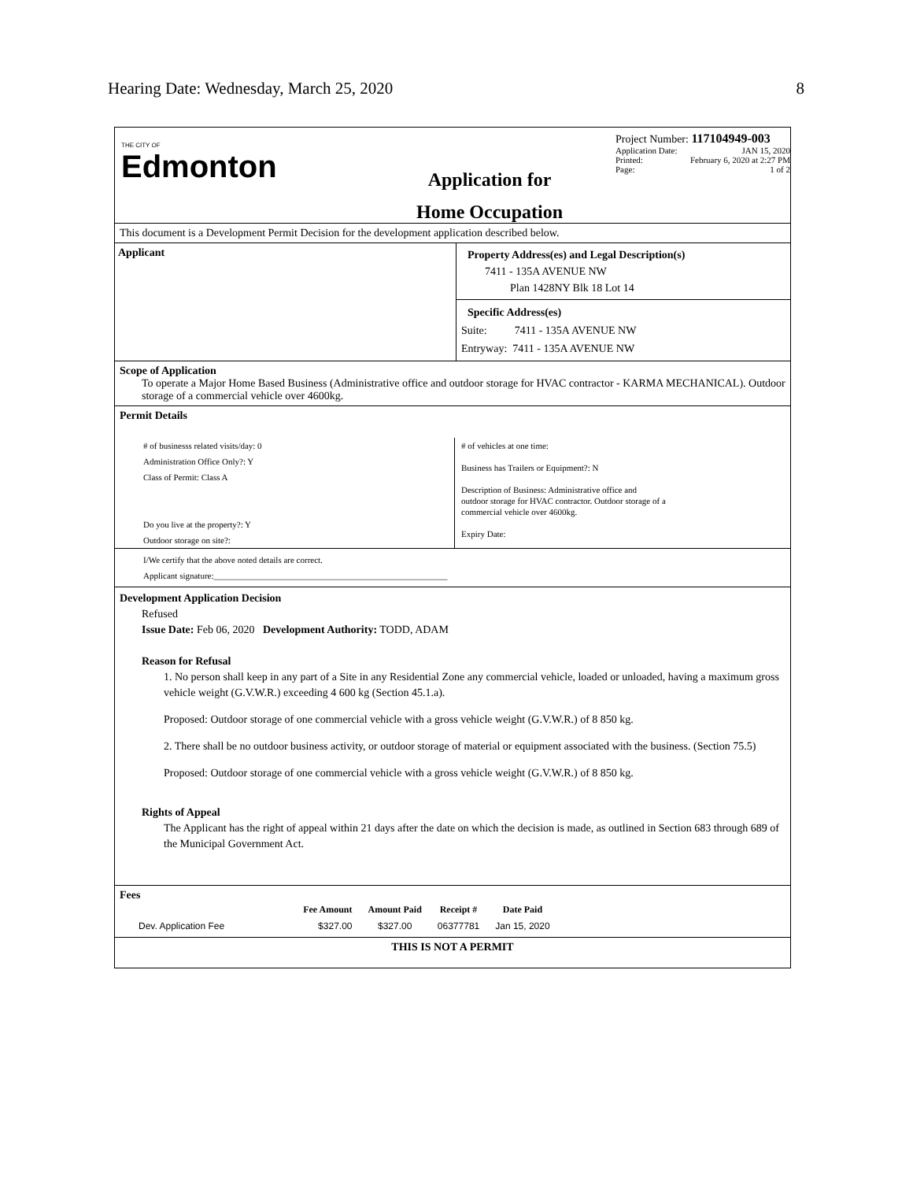Hearing Date: Wednesday, March 25, 2020 8
THE CITY OF
Edmonton
Application for
Home Occupation
Project Number: 117104949-003
Application Date: JAN 15, 2020
Printed: February 6, 2020 at 2:27 PM
Page: 1 of 2
This document is a Development Permit Decision for the development application described below.
Applicant
Property Address(es) and Legal Description(s)
7411 - 135A AVENUE NW
Plan 1428NY Blk 18 Lot 14
Specific Address(es)
Suite: 7411 - 135A AVENUE NW
Entryway: 7411 - 135A AVENUE NW
Scope of Application
To operate a Major Home Based Business (Administrative office and outdoor storage for HVAC contractor - KARMA MECHANICAL). Outdoor storage of a commercial vehicle over 4600kg.
Permit Details
# of businesss related visits/day: 0
Administration Office Only?: Y
Class of Permit: Class A
Do you live at the property?: Y
Outdoor storage on site?:
# of vehicles at one time:
Business has Trailers or Equipment?: N
Description of Business: Administrative office and
outdoor storage for HVAC contractor. Outdoor storage of a
commercial vehicle over 4600kg.
Expiry Date:
I/We certify that the above noted details are correct.
Applicant signature:______________________________________________________
Development Application Decision
Refused
Issue Date: Feb 06, 2020 Development Authority: TODD, ADAM
Reason for Refusal
1. No person shall keep in any part of a Site in any Residential Zone any commercial vehicle, loaded or unloaded, having a maximum gross vehicle weight (G.V.W.R.) exceeding 4 600 kg (Section 45.1.a).
Proposed: Outdoor storage of one commercial vehicle with a gross vehicle weight (G.V.W.R.) of 8 850 kg.
2. There shall be no outdoor business activity, or outdoor storage of material or equipment associated with the business. (Section 75.5)
Proposed: Outdoor storage of one commercial vehicle with a gross vehicle weight (G.V.W.R.) of 8 850 kg.
Rights of Appeal
The Applicant has the right of appeal within 21 days after the date on which the decision is made, as outlined in Section 683 through 689 of the Municipal Government Act.
Fees
| | Fee Amount | Amount Paid | Receipt # | Date Paid |
| --- | --- | --- | --- | --- |
| Dev. Application Fee | $327.00 | $327.00 | 06377781 | Jan 15, 2020 |
THIS IS NOT A PERMIT